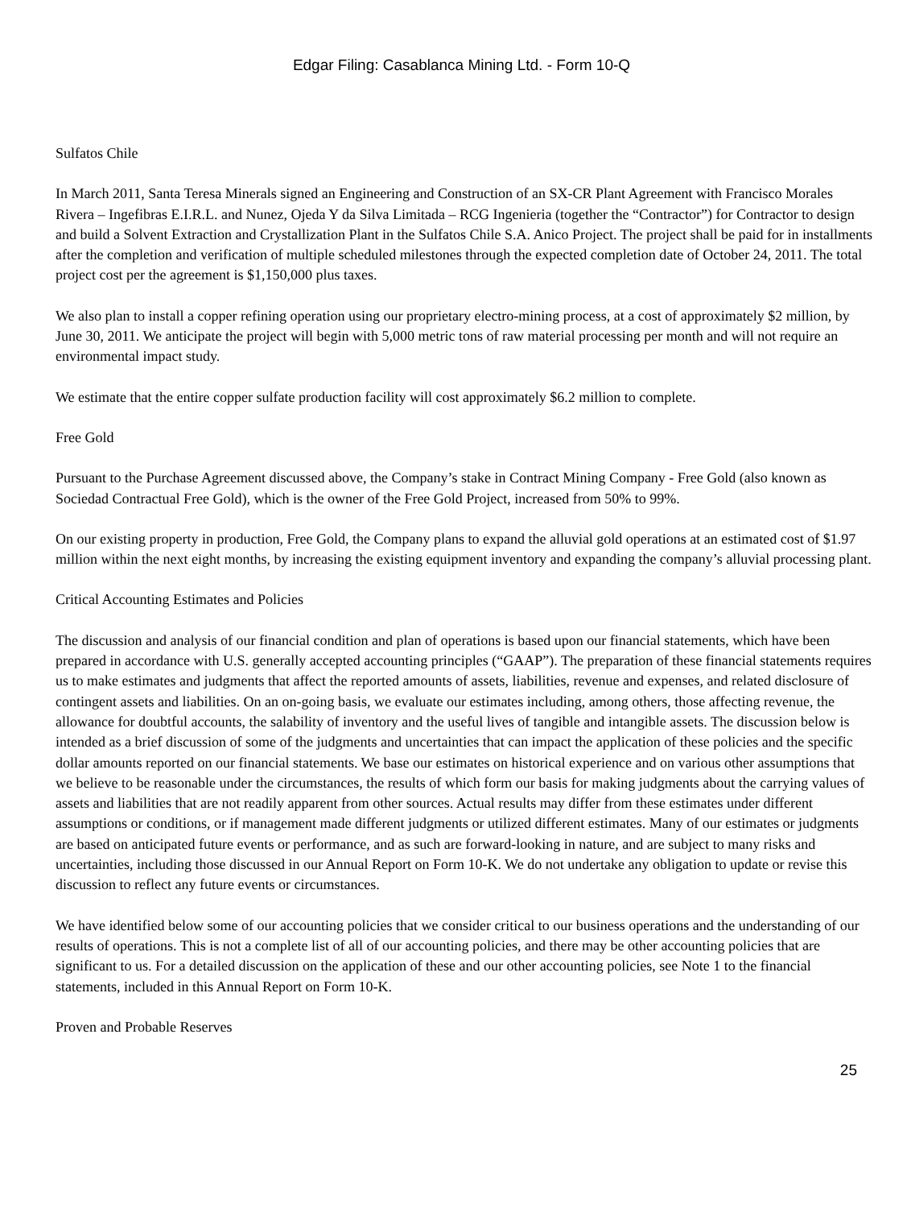Edgar Filing: Casablanca Mining Ltd. - Form 10-Q
Sulfatos Chile
In March 2011, Santa Teresa Minerals signed an Engineering and Construction of an SX-CR Plant Agreement with Francisco Morales Rivera – Ingefibras E.I.R.L. and Nunez, Ojeda Y da Silva Limitada – RCG Ingenieria (together the “Contractor”) for Contractor to design and build a Solvent Extraction and Crystallization Plant in the Sulfatos Chile S.A. Anico Project. The project shall be paid for in installments after the completion and verification of multiple scheduled milestones through the expected completion date of October 24, 2011. The total project cost per the agreement is $1,150,000 plus taxes.
We also plan to install a copper refining operation using our proprietary electro-mining process, at a cost of approximately $2 million, by June 30, 2011. We anticipate the project will begin with 5,000 metric tons of raw material processing per month and will not require an environmental impact study.
We estimate that the entire copper sulfate production facility will cost approximately $6.2 million to complete.
Free Gold
Pursuant to the Purchase Agreement discussed above, the Company’s stake in Contract Mining Company - Free Gold (also known as Sociedad Contractual Free Gold), which is the owner of the Free Gold Project, increased from 50% to 99%.
On our existing property in production, Free Gold, the Company plans to expand the alluvial gold operations at an estimated cost of $1.97 million within the next eight months, by increasing the existing equipment inventory and expanding the company’s alluvial processing plant.
Critical Accounting Estimates and Policies
The discussion and analysis of our financial condition and plan of operations is based upon our financial statements, which have been prepared in accordance with U.S. generally accepted accounting principles (“GAAP”). The preparation of these financial statements requires us to make estimates and judgments that affect the reported amounts of assets, liabilities, revenue and expenses, and related disclosure of contingent assets and liabilities. On an on-going basis, we evaluate our estimates including, among others, those affecting revenue, the allowance for doubtful accounts, the salability of inventory and the useful lives of tangible and intangible assets. The discussion below is intended as a brief discussion of some of the judgments and uncertainties that can impact the application of these policies and the specific dollar amounts reported on our financial statements. We base our estimates on historical experience and on various other assumptions that we believe to be reasonable under the circumstances, the results of which form our basis for making judgments about the carrying values of assets and liabilities that are not readily apparent from other sources. Actual results may differ from these estimates under different assumptions or conditions, or if management made different judgments or utilized different estimates. Many of our estimates or judgments are based on anticipated future events or performance, and as such are forward-looking in nature, and are subject to many risks and uncertainties, including those discussed in our Annual Report on Form 10-K. We do not undertake any obligation to update or revise this discussion to reflect any future events or circumstances.
We have identified below some of our accounting policies that we consider critical to our business operations and the understanding of our results of operations. This is not a complete list of all of our accounting policies, and there may be other accounting policies that are significant to us. For a detailed discussion on the application of these and our other accounting policies, see Note 1 to the financial statements, included in this Annual Report on Form 10-K.
Proven and Probable Reserves
25